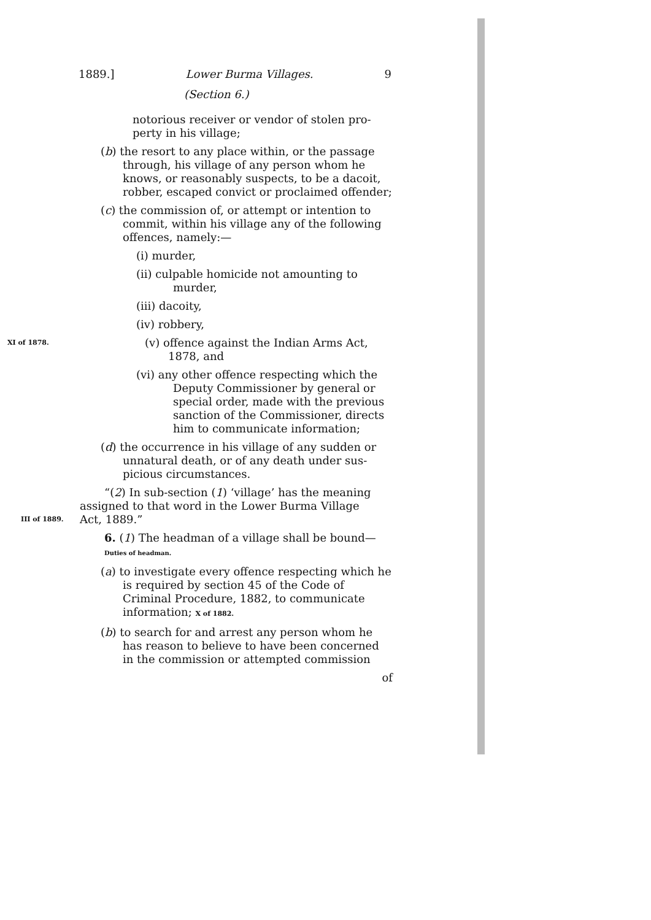1889.] Lower Burma Villages. 9
(Section 6.)
notorious receiver or vendor of stolen pro-perty in his village;
(b) the resort to any place within, or the passage through, his village of any person whom he knows, or reasonably suspects, to be a dacoit, robber, escaped convict or proclaimed offender;
(c) the commission of, or attempt or intention to commit, within his village any of the following offences, namely:—
(i) murder,
(ii) culpable homicide not amounting to murder,
(iii) dacoity,
(iv) robbery,
XI of 1878.
(v) offence against the Indian Arms Act, 1878, and
(vi) any other offence respecting which the Deputy Commissioner by general or special order, made with the previous sanction of the Commissioner, directs him to communicate information;
(d) the occurrence in his village of any sudden or unnatural death, or of any death under sus-picious circumstances.
“(2) In sub-section (1) ‘village’ has the meaning assigned to that word in the Lower Burma Village
III of 1889.
Act, 1889.”
6. (1) The headman of a village shall be bound— Duties of headman.
(a) to investigate every offence respecting which he is required by section 45 of the Code of Criminal Procedure, 1882, to communicate information; X of 1882.
(b) to search for and arrest any person whom he has reason to believe to have been concerned in the commission or attempted commission
of